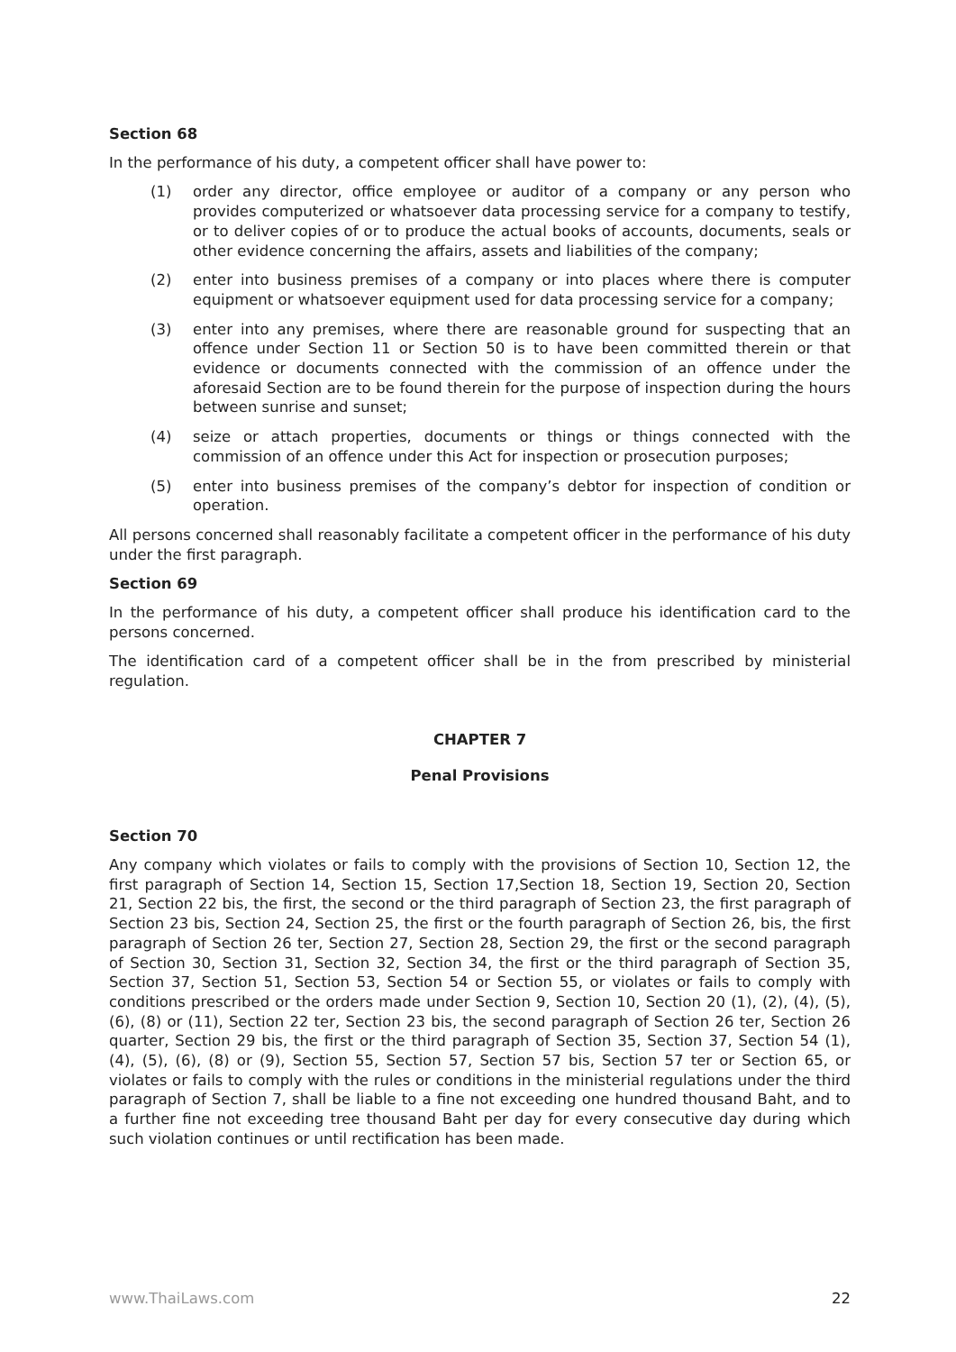Section 68
In the performance of his duty, a competent officer shall have power to:
(1) order any director, office employee or auditor of a company or any person who provides computerized or whatsoever data processing service for a company to testify, or to deliver copies of or to produce the actual books of accounts, documents, seals or other evidence concerning the affairs, assets and liabilities of the company;
(2) enter into business premises of a company or into places where there is computer equipment or whatsoever equipment used for data processing service for a company;
(3) enter into any premises, where there are reasonable ground for suspecting that an offence under Section 11 or Section 50 is to have been committed therein or that evidence or documents connected with the commission of an offence under the aforesaid Section are to be found therein for the purpose of inspection during the hours between sunrise and sunset;
(4) seize or attach properties, documents or things or things connected with the commission of an offence under this Act for inspection or prosecution purposes;
(5) enter into business premises of the company’s debtor for inspection of condition or operation.
All persons concerned shall reasonably facilitate a competent officer in the performance of his duty under the first paragraph.
Section 69
In the performance of his duty, a competent officer shall produce his identification card to the persons concerned.
The identification card of a competent officer shall be in the from prescribed by ministerial regulation.
CHAPTER 7
Penal Provisions
Section 70
Any company which violates or fails to comply with the provisions of Section 10, Section 12, the first paragraph of Section 14, Section 15, Section 17,Section 18, Section 19, Section 20, Section 21, Section 22 bis, the first, the second or the third paragraph of Section 23, the first paragraph of Section 23 bis, Section 24, Section 25, the first or the fourth paragraph of Section 26, bis, the first paragraph of Section 26 ter, Section 27, Section 28, Section 29, the first or the second paragraph of Section 30, Section 31, Section 32, Section 34, the first or the third paragraph of Section 35, Section 37, Section 51, Section 53, Section 54 or Section 55, or violates or fails to comply with conditions prescribed or the orders made under Section 9, Section 10, Section 20 (1), (2), (4), (5), (6), (8) or (11), Section 22 ter, Section 23 bis, the second paragraph of Section 26 ter, Section 26 quarter, Section 29 bis, the first or the third paragraph of Section 35, Section 37, Section 54 (1), (4), (5), (6), (8) or (9), Section 55, Section 57, Section 57 bis, Section 57 ter or Section 65, or violates or fails to comply with the rules or conditions in the ministerial regulations under the third paragraph of Section 7, shall be liable to a fine not exceeding one hundred thousand Baht, and to a further fine not exceeding tree thousand Baht per day for every consecutive day during which such violation continues or until rectification has been made.
www.ThaiLaws.com 22